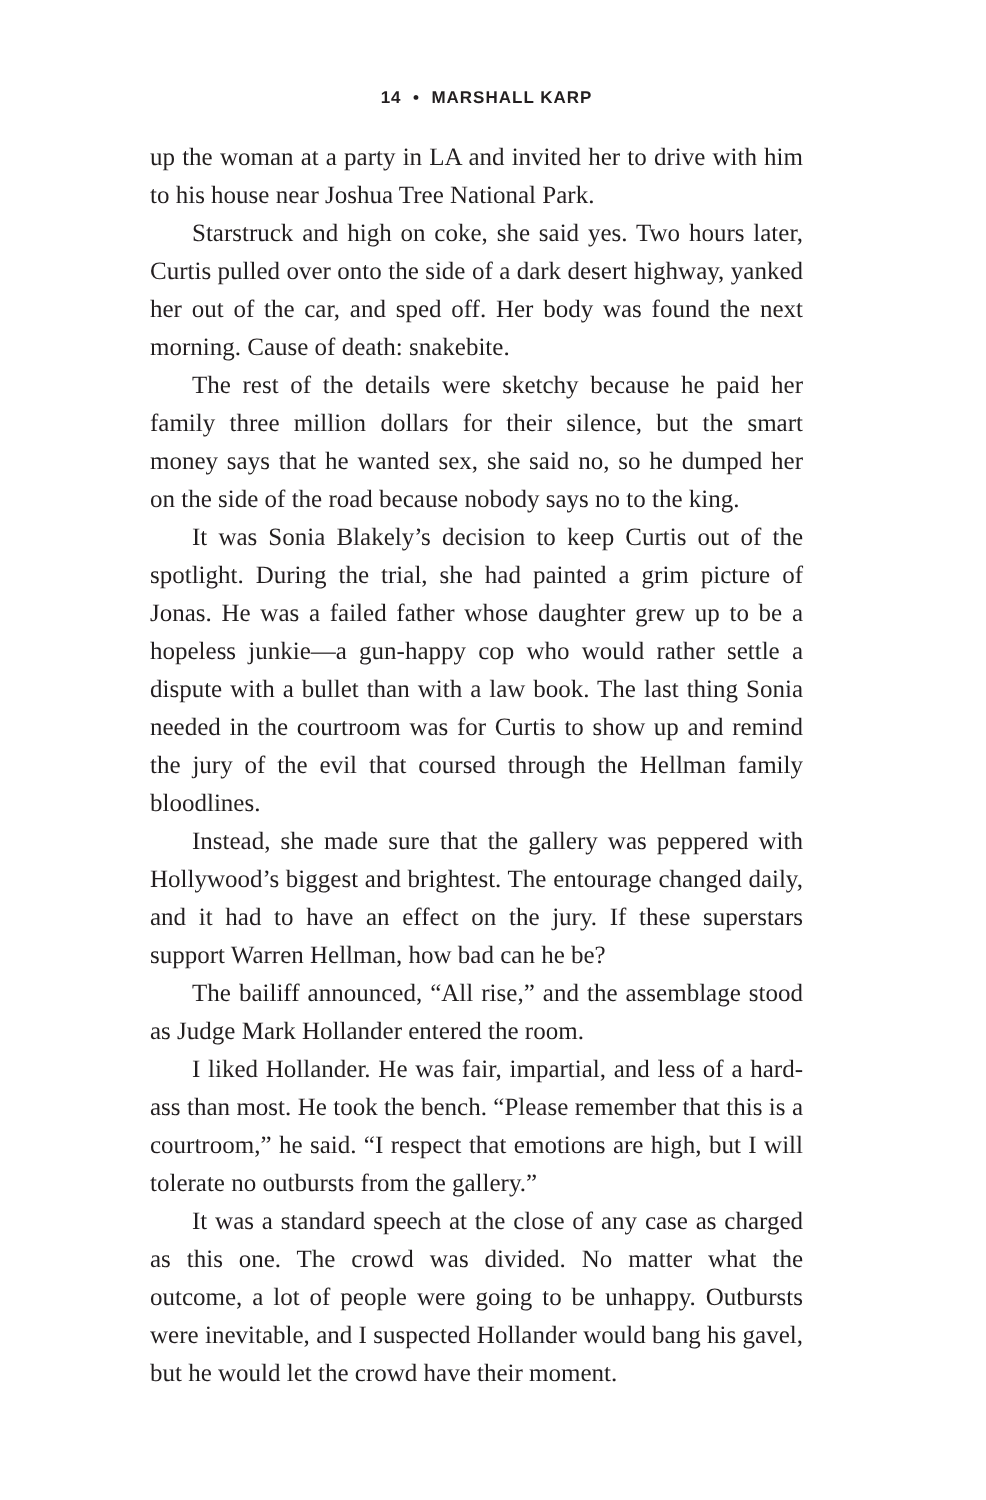14 • MARSHALL KARP
up the woman at a party in LA and invited her to drive with him to his house near Joshua Tree National Park.
Starstruck and high on coke, she said yes. Two hours later, Curtis pulled over onto the side of a dark desert highway, yanked her out of the car, and sped off. Her body was found the next morning. Cause of death: snakebite.
The rest of the details were sketchy because he paid her family three million dollars for their silence, but the smart money says that he wanted sex, she said no, so he dumped her on the side of the road because nobody says no to the king.
It was Sonia Blakely’s decision to keep Curtis out of the spotlight. During the trial, she had painted a grim picture of Jonas. He was a failed father whose daughter grew up to be a hopeless junkie—a gun-happy cop who would rather settle a dispute with a bullet than with a law book. The last thing Sonia needed in the courtroom was for Curtis to show up and remind the jury of the evil that coursed through the Hellman family bloodlines.
Instead, she made sure that the gallery was peppered with Hollywood’s biggest and brightest. The entourage changed daily, and it had to have an effect on the jury. If these superstars support Warren Hellman, how bad can he be?
The bailiff announced, “All rise,” and the assemblage stood as Judge Mark Hollander entered the room.
I liked Hollander. He was fair, impartial, and less of a hard-ass than most. He took the bench. “Please remember that this is a courtroom,” he said. “I respect that emotions are high, but I will tolerate no outbursts from the gallery.”
It was a standard speech at the close of any case as charged as this one. The crowd was divided. No matter what the outcome, a lot of people were going to be unhappy. Outbursts were inevitable, and I suspected Hollander would bang his gavel, but he would let the crowd have their moment.